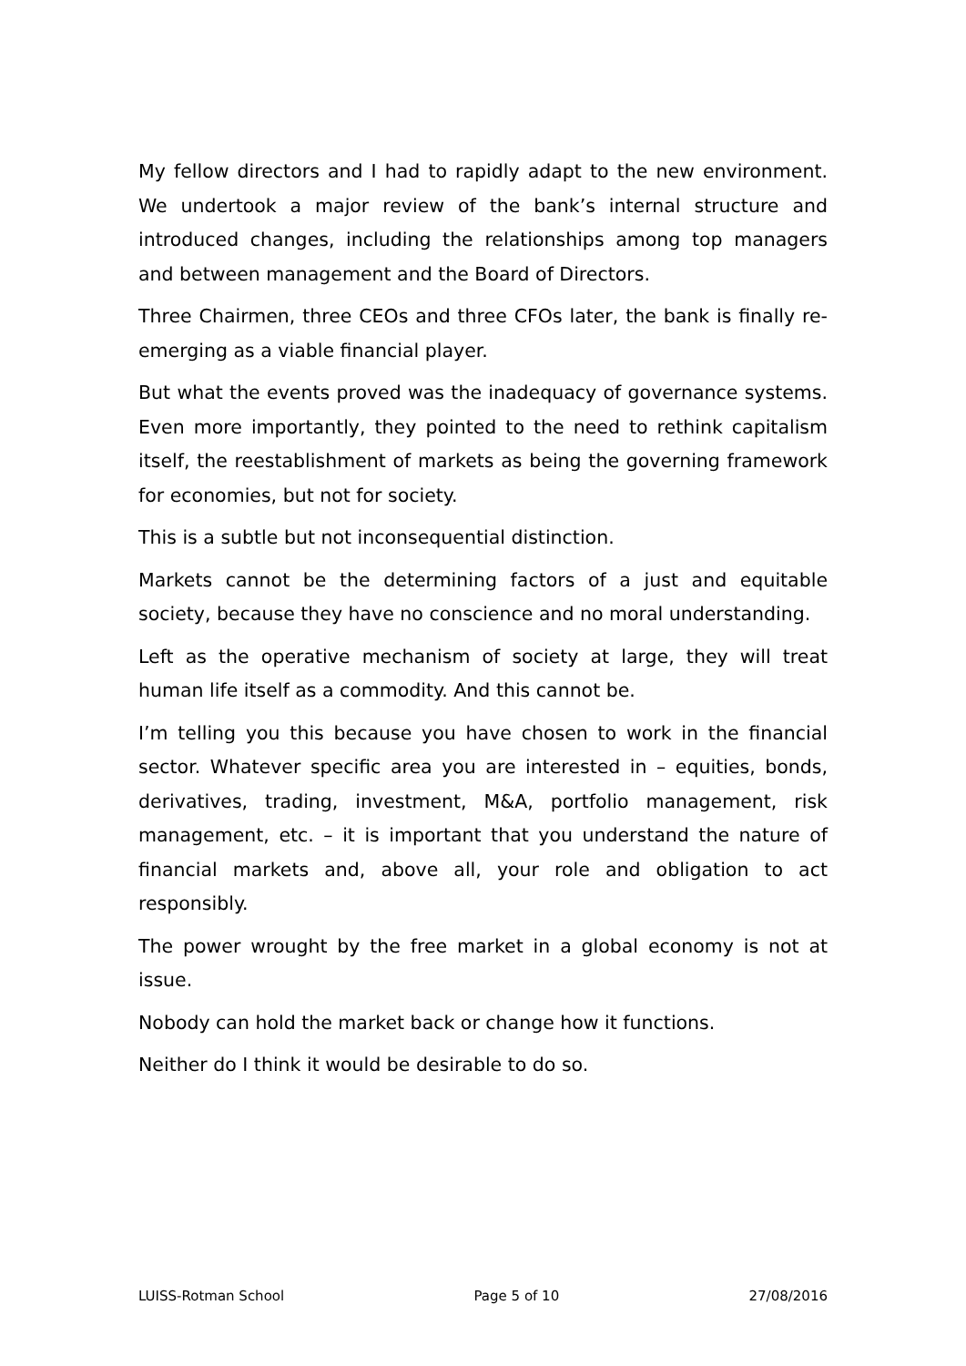My fellow directors and I had to rapidly adapt to the new environment. We undertook a major review of the bank’s internal structure and introduced changes, including the relationships among top managers and between management and the Board of Directors.
Three Chairmen, three CEOs and three CFOs later, the bank is finally re-emerging as a viable financial player.
But what the events proved was the inadequacy of governance systems. Even more importantly, they pointed to the need to rethink capitalism itself, the reestablishment of markets as being the governing framework for economies, but not for society.
This is a subtle but not inconsequential distinction.
Markets cannot be the determining factors of a just and equitable society, because they have no conscience and no moral understanding.
Left as the operative mechanism of society at large, they will treat human life itself as a commodity. And this cannot be.
I’m telling you this because you have chosen to work in the financial sector. Whatever specific area you are interested in – equities, bonds, derivatives, trading, investment, M&A, portfolio management, risk management, etc. – it is important that you understand the nature of financial markets and, above all, your role and obligation to act responsibly.
The power wrought by the free market in a global economy is not at issue.
Nobody can hold the market back or change how it functions.
Neither do I think it would be desirable to do so.
LUISS-Rotman School Page 5 of 10 27/08/2016